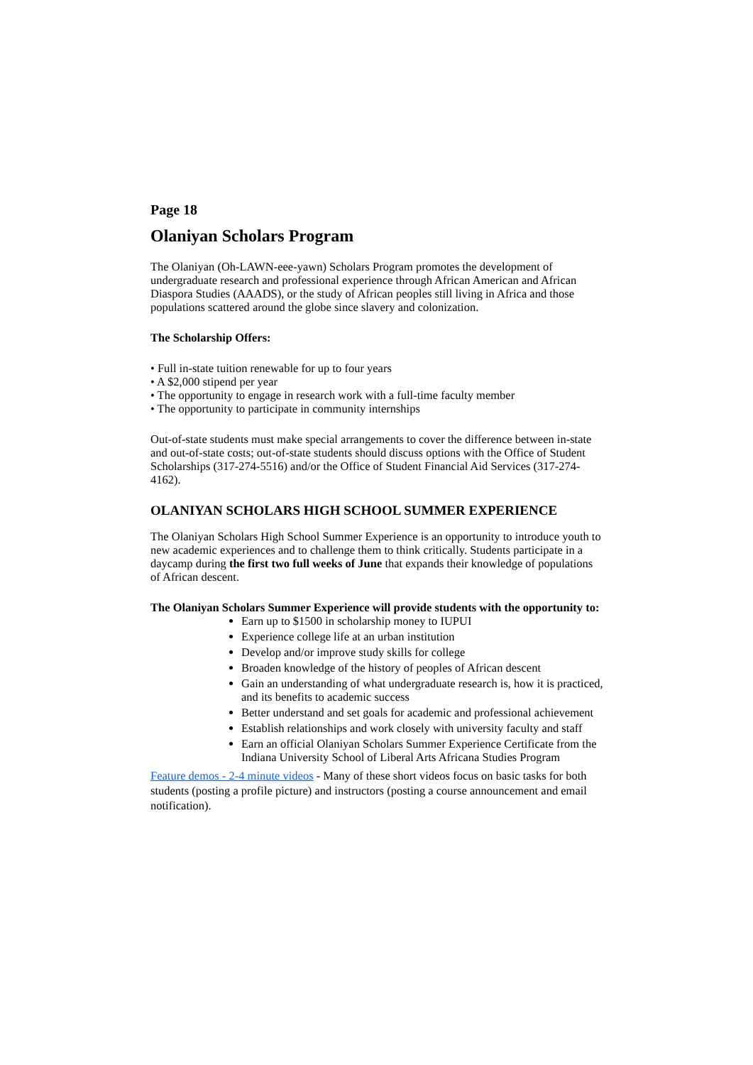Page 18
Olaniyan Scholars Program
The Olaniyan (Oh-LAWN-eee-yawn) Scholars Program promotes the development of undergraduate research and professional experience through African American and African Diaspora Studies (AAADS), or the study of African peoples still living in Africa and those populations scattered around the globe since slavery and colonization.
The Scholarship Offers:
• Full in-state tuition renewable for up to four years
• A $2,000 stipend per year
• The opportunity to engage in research work with a full-time faculty member
• The opportunity to participate in community internships
Out-of-state students must make special arrangements to cover the difference between in-state and out-of-state costs; out-of-state students should discuss options with the Office of Student Scholarships (317-274-5516) and/or the Office of Student Financial Aid Services (317-274-4162).
OLANIYAN SCHOLARS HIGH SCHOOL SUMMER EXPERIENCE
The Olaniyan Scholars High School Summer Experience is an opportunity to introduce youth to new academic experiences and to challenge them to think critically. Students participate in a daycamp during the first two full weeks of June that expands their knowledge of populations of African descent.
The Olaniyan Scholars Summer Experience will provide students with the opportunity to:
Earn up to $1500 in scholarship money to IUPUI
Experience college life at an urban institution
Develop and/or improve study skills for college
Broaden knowledge of the history of peoples of African descent
Gain an understanding of what undergraduate research is, how it is practiced, and its benefits to academic success
Better understand and set goals for academic and professional achievement
Establish relationships and work closely with university faculty and staff
Earn an official Olaniyan Scholars Summer Experience Certificate from the Indiana University School of Liberal Arts Africana Studies Program
Feature demos - 2-4 minute videos - Many of these short videos focus on basic tasks for both students (posting a profile picture) and instructors (posting a course announcement and email notification).